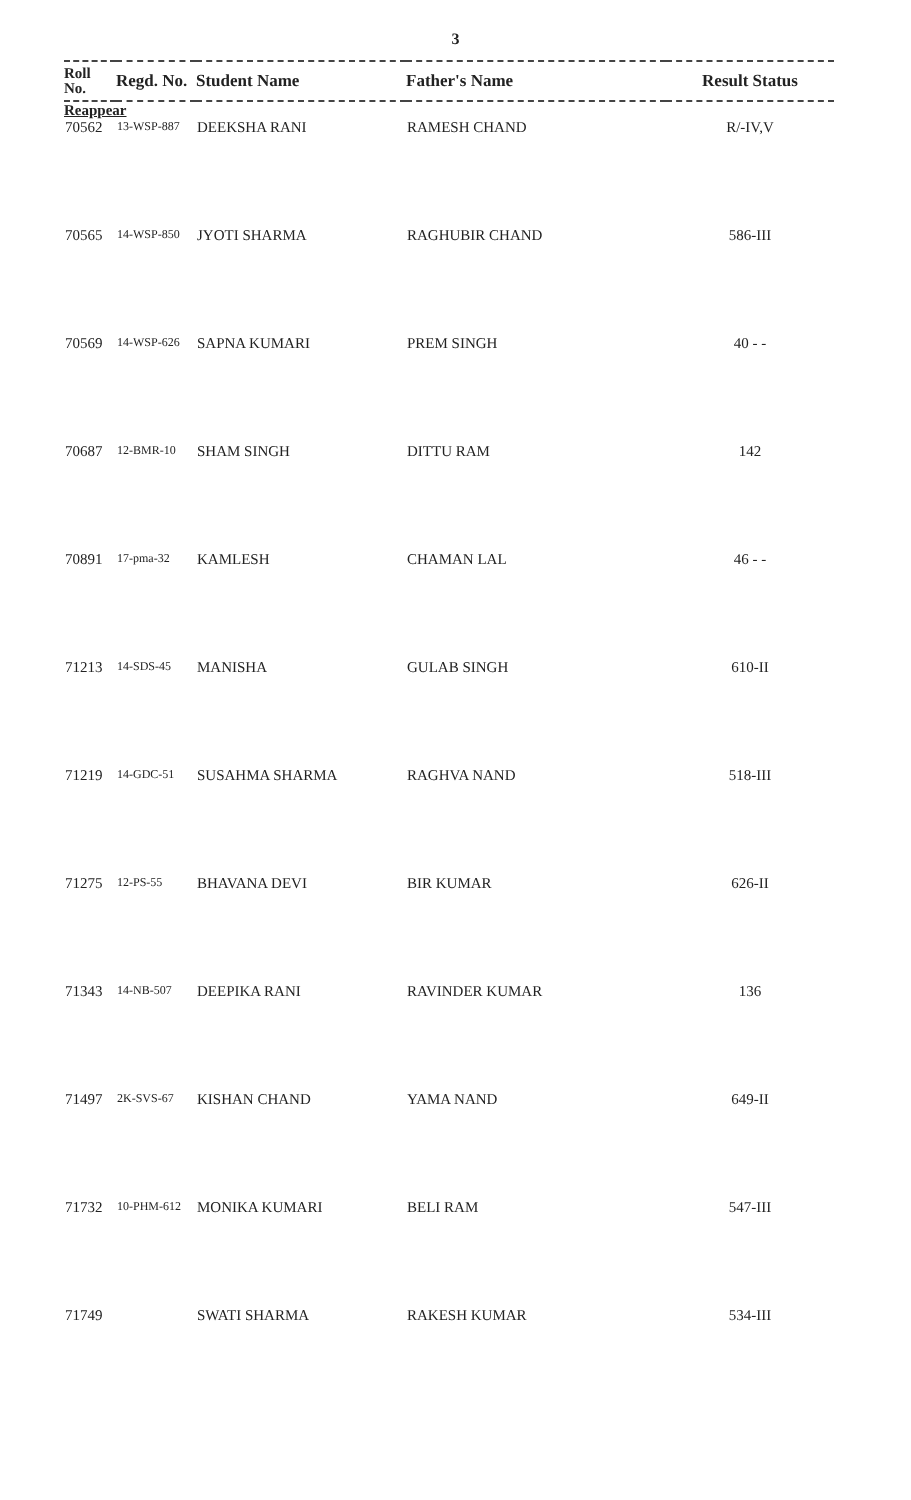3
| Roll No. | Regd. No. | Student Name | Father's Name | Result Status |
| --- | --- | --- | --- | --- |
| Reappear | | | | |
| 70562 | 13-WSP-887 | DEEKSHA RANI | RAMESH CHAND | R/-IV,V |
| 70565 | 14-WSP-850 | JYOTI SHARMA | RAGHUBIR CHAND | 586-III |
| 70569 | 14-WSP-626 | SAPNA KUMARI | PREM SINGH | 40 - - |
| 70687 | 12-BMR-10 | SHAM SINGH | DITTU RAM | 142 |
| 70891 | 17-pma-32 | KAMLESH | CHAMAN LAL | 46 - - |
| 71213 | 14-SDS-45 | MANISHA | GULAB SINGH | 610-II |
| 71219 | 14-GDC-51 | SUSAHMA SHARMA | RAGHVA NAND | 518-III |
| 71275 | 12-PS-55 | BHAVANA DEVI | BIR KUMAR | 626-II |
| 71343 | 14-NB-507 | DEEPIKA RANI | RAVINDER KUMAR | 136 |
| 71497 | 2K-SVS-67 | KISHAN CHAND | YAMA NAND | 649-II |
| 71732 | 10-PHM-612 | MONIKA KUMARI | BELI RAM | 547-III |
| 71749 | | SWATI SHARMA | RAKESH KUMAR | 534-III |